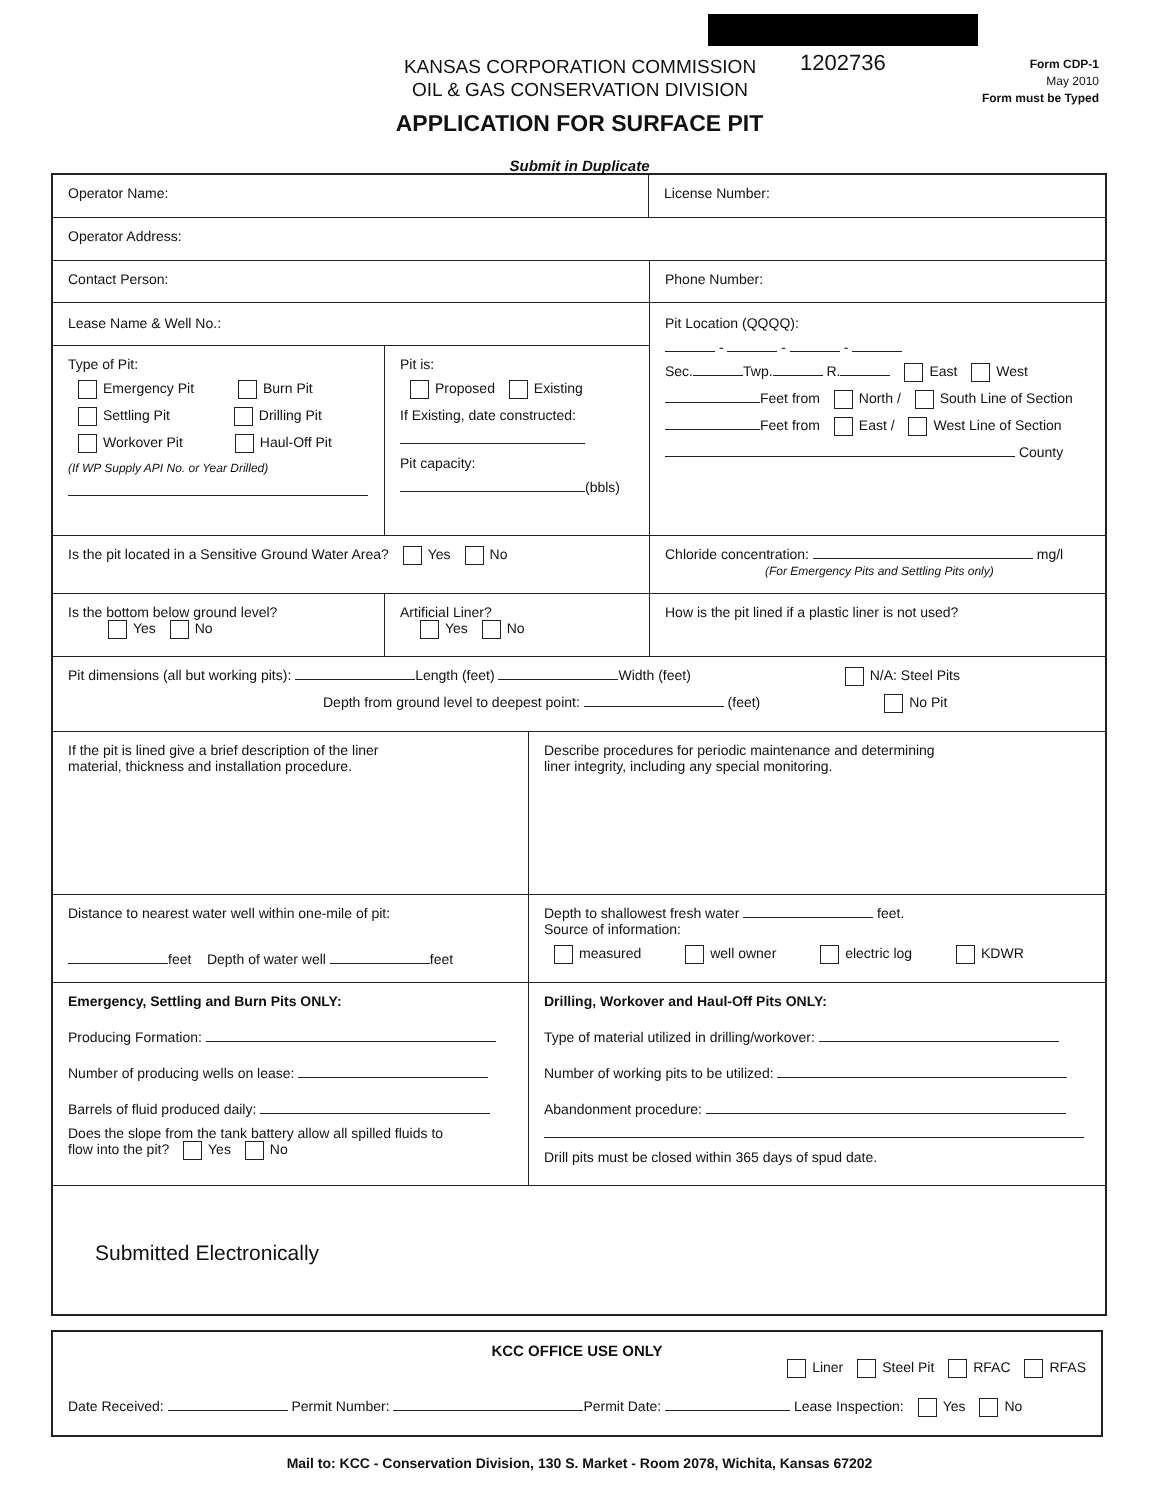KANSAS CORPORATION COMMISSION
OIL & GAS CONSERVATION DIVISION
1202736
Form CDP-1
May 2010
Form must be Typed
APPLICATION FOR SURFACE PIT
Submit in Duplicate
Operator Name:
License Number:
Operator Address:
Contact Person:
Phone Number:
Lease Name & Well No.:
Type of Pit:
Emergency Pit Burn Pit
Settling Pit Drilling Pit
Workover Pit Haul-Off Pit
(If WP Supply API No. or Year Drilled)
Pit is:
Proposed Existing
If Existing, date constructed:
Pit capacity:
(bbls)
Pit Location (QQQQ):
- - -
Sec. Twp. R. East West
Feet from North / South Line of Section
Feet from East / West Line of Section
County
Is the pit located in a Sensitive Ground Water Area? Yes No
Chloride concentration: mg/l
(For Emergency Pits and Settling Pits only)
Is the bottom below ground level?
Yes No
Artificial Liner?
Yes No
How is the pit lined if a plastic liner is not used?
Pit dimensions (all but working pits): Length (feet) Width (feet) N/A: Steel Pits
Depth from ground level to deepest point: (feet) No Pit
If the pit is lined give a brief description of the liner
material, thickness and installation procedure.
Describe procedures for periodic maintenance and determining
liner integrity, including any special monitoring.
Distance to nearest water well within one-mile of pit:
feet Depth of water well feet
Depth to shallowest fresh water feet.
Source of information:
measured well owner electric log KDWR
Emergency, Settling and Burn Pits ONLY:
Producing Formation:
Number of producing wells on lease:
Barrels of fluid produced daily:
Does the slope from the tank battery allow all spilled fluids to
flow into the pit? Yes No
Drilling, Workover and Haul-Off Pits ONLY:
Type of material utilized in drilling/workover:
Number of working pits to be utilized:
Abandonment procedure:
Drill pits must be closed within 365 days of spud date.
Submitted Electronically
KCC OFFICE USE ONLY
Liner Steel Pit RFAC RFAS
Date Received: Permit Number: Permit Date: Lease Inspection: Yes No
Mail to: KCC - Conservation Division, 130 S. Market - Room 2078, Wichita, Kansas 67202